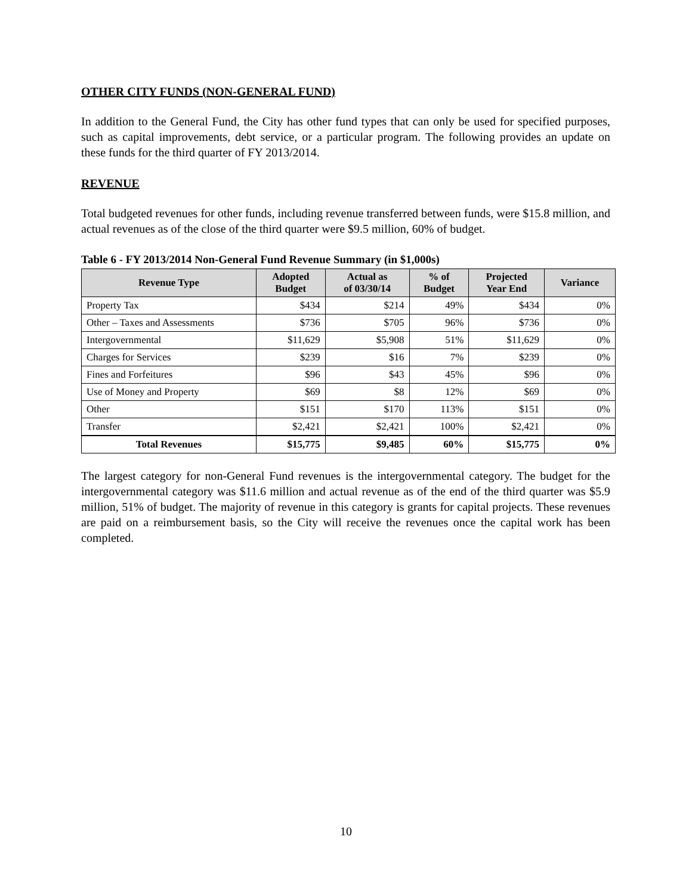OTHER CITY FUNDS (NON-GENERAL FUND)
In addition to the General Fund, the City has other fund types that can only be used for specified purposes, such as capital improvements, debt service, or a particular program. The following provides an update on these funds for the third quarter of FY 2013/2014.
REVENUE
Total budgeted revenues for other funds, including revenue transferred between funds, were $15.8 million, and actual revenues as of the close of the third quarter were $9.5 million, 60% of budget.
Table 6 - FY 2013/2014 Non-General Fund Revenue Summary (in $1,000s)
| Revenue Type | Adopted Budget | Actual as of 03/30/14 | % of Budget | Projected Year End | Variance |
| --- | --- | --- | --- | --- | --- |
| Property Tax | $434 | $214 | 49% | $434 | 0% |
| Other – Taxes and Assessments | $736 | $705 | 96% | $736 | 0% |
| Intergovernmental | $11,629 | $5,908 | 51% | $11,629 | 0% |
| Charges for Services | $239 | $16 | 7% | $239 | 0% |
| Fines and Forfeitures | $96 | $43 | 45% | $96 | 0% |
| Use of Money and Property | $69 | $8 | 12% | $69 | 0% |
| Other | $151 | $170 | 113% | $151 | 0% |
| Transfer | $2,421 | $2,421 | 100% | $2,421 | 0% |
| Total Revenues | $15,775 | $9,485 | 60% | $15,775 | 0% |
The largest category for non-General Fund revenues is the intergovernmental category. The budget for the intergovernmental category was $11.6 million and actual revenue as of the end of the third quarter was $5.9 million, 51% of budget. The majority of revenue in this category is grants for capital projects. These revenues are paid on a reimbursement basis, so the City will receive the revenues once the capital work has been completed.
10